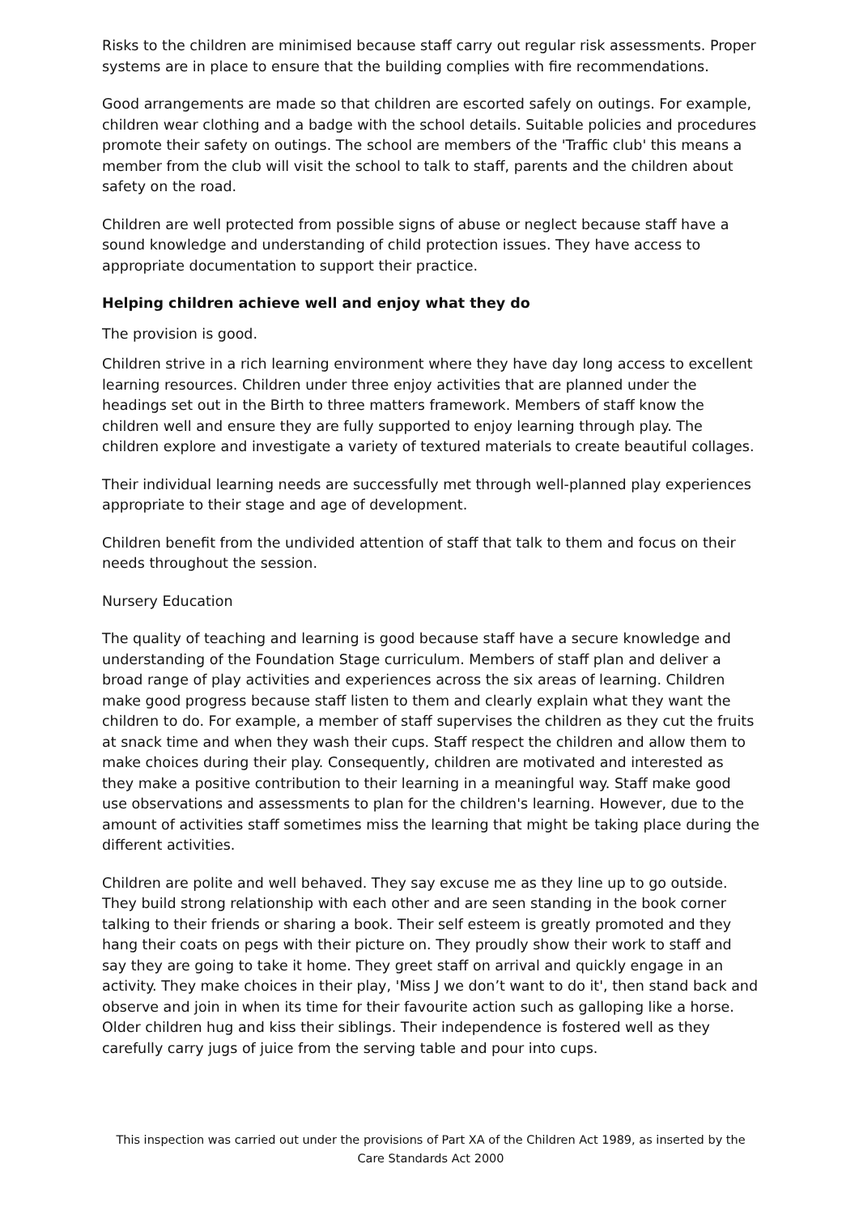Risks to the children are minimised because staff carry out regular risk assessments. Proper systems are in place to ensure that the building complies with fire recommendations.
Good arrangements are made so that children are escorted safely on outings. For example, children wear clothing and a badge with the school details. Suitable policies and procedures promote their safety on outings. The school are members of the 'Traffic club' this means a member from the club will visit the school to talk to staff, parents and the children about safety on the road.
Children are well protected from possible signs of abuse or neglect because staff have a sound knowledge and understanding of child protection issues. They have access to appropriate documentation to support their practice.
Helping children achieve well and enjoy what they do
The provision is good.
Children strive in a rich learning environment where they have day long access to excellent learning resources. Children under three enjoy activities that are planned under the headings set out in the Birth to three matters framework. Members of staff know the children well and ensure they are fully supported to enjoy learning through play. The children explore and investigate a variety of textured materials to create beautiful collages.
Their individual learning needs are successfully met through well-planned play experiences appropriate to their stage and age of development.
Children benefit from the undivided attention of staff that talk to them and focus on their needs throughout the session.
Nursery Education
The quality of teaching and learning is good because staff have a secure knowledge and understanding of the Foundation Stage curriculum. Members of staff plan and deliver a broad range of play activities and experiences across the six areas of learning. Children make good progress because staff listen to them and clearly explain what they want the children to do. For example, a member of staff supervises the children as they cut the fruits at snack time and when they wash their cups. Staff respect the children and allow them to make choices during their play. Consequently, children are motivated and interested as they make a positive contribution to their learning in a meaningful way. Staff make good use observations and assessments to plan for the children's learning. However, due to the amount of activities staff sometimes miss the learning that might be taking place during the different activities.
Children are polite and well behaved. They say excuse me as they line up to go outside. They build strong relationship with each other and are seen standing in the book corner talking to their friends or sharing a book. Their self esteem is greatly promoted and they hang their coats on pegs with their picture on. They proudly show their work to staff and say they are going to take it home. They greet staff on arrival and quickly engage in an activity. They make choices in their play, 'Miss J we don’t want to do it', then stand back and observe and join in when its time for their favourite action such as galloping like a horse. Older children hug and kiss their siblings. Their independence is fostered well as they carefully carry jugs of juice from the serving table and pour into cups.
This inspection was carried out under the provisions of Part XA of the Children Act 1989, as inserted by the Care Standards Act 2000